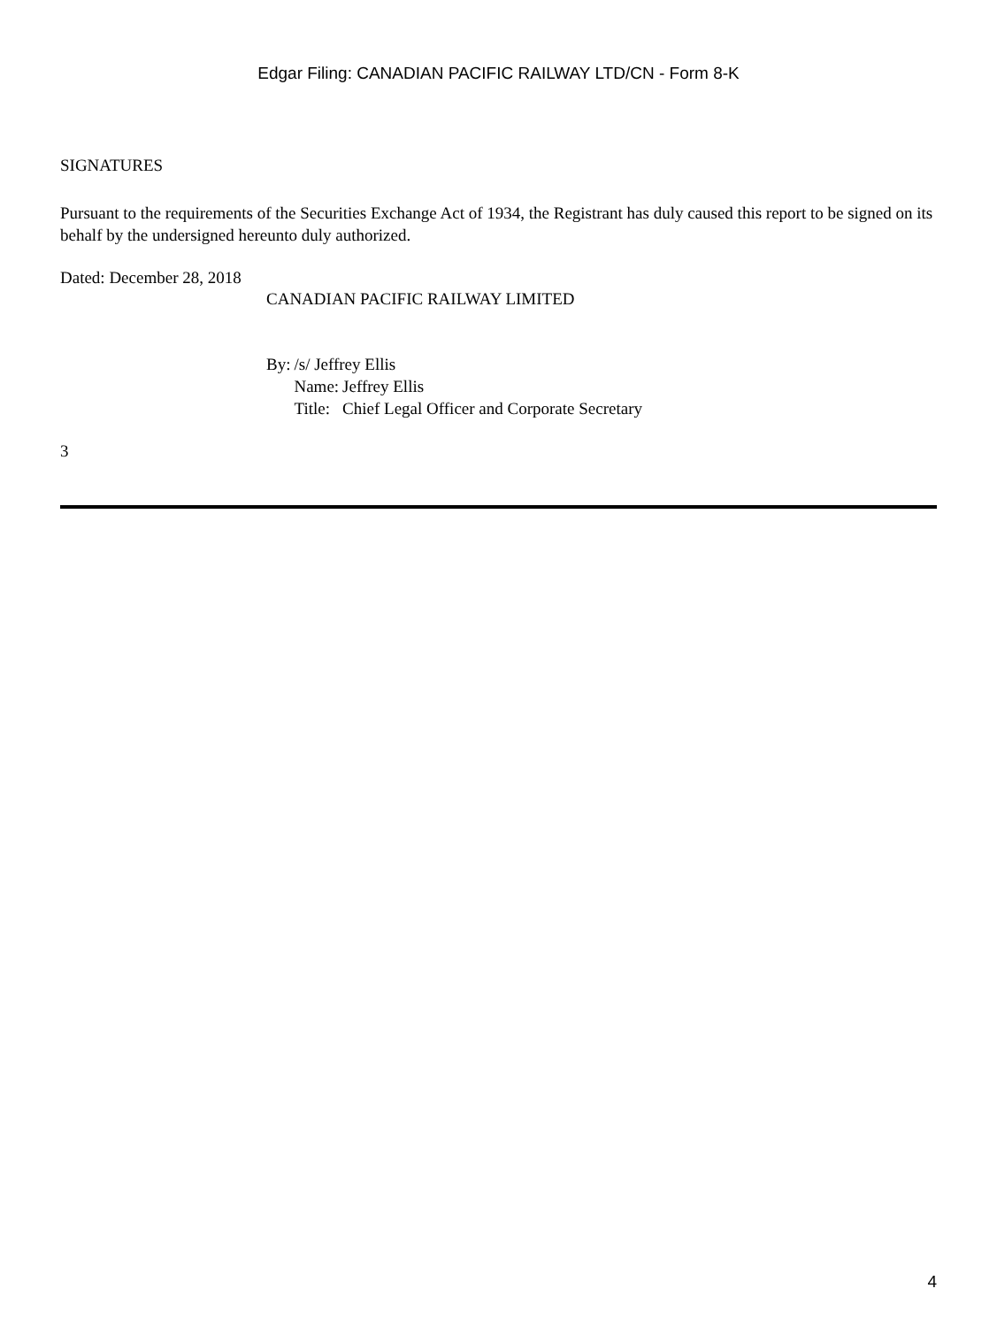Edgar Filing: CANADIAN PACIFIC RAILWAY LTD/CN - Form 8-K
SIGNATURES
Pursuant to the requirements of the Securities Exchange Act of 1934, the Registrant has duly caused this report to be signed on its behalf by the undersigned hereunto duly authorized.
Dated: December 28, 2018
CANADIAN PACIFIC RAILWAY LIMITED
| By: | /s/ Jeffrey Ellis | |
| | Name: | Jeffrey Ellis |
| | Title: | Chief Legal Officer and Corporate Secretary |
3
4